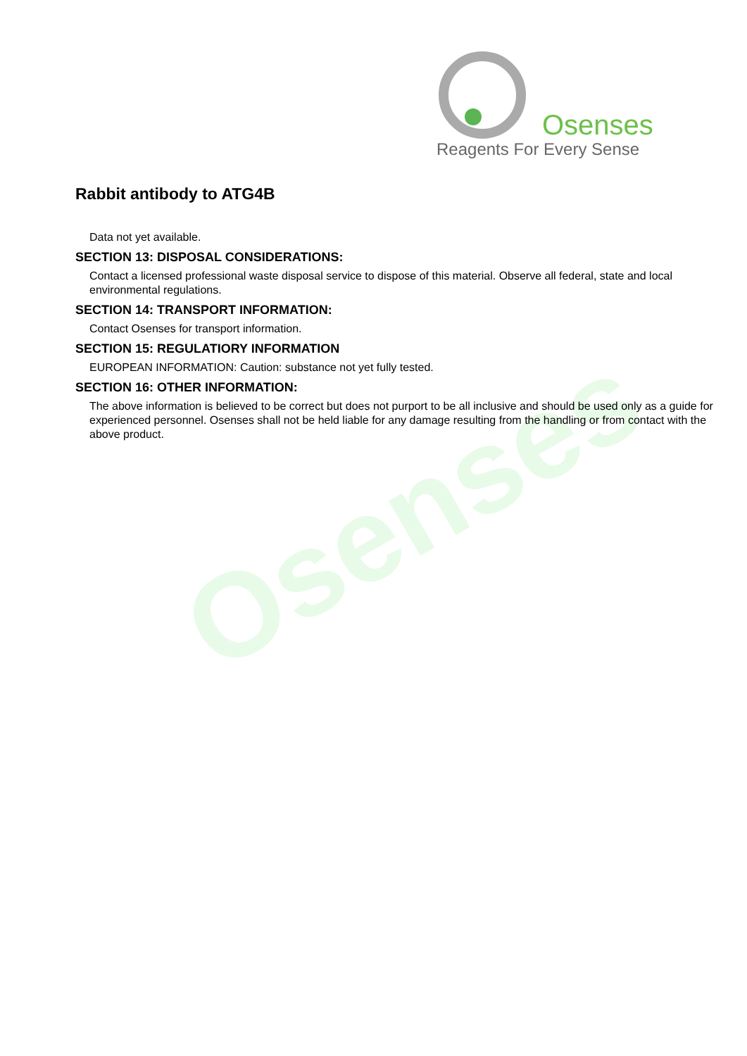Osenses
Osenses
Reagents For Every Sense
Rabbit antibody to ATG4B
Data not yet available.
SECTION 13: DISPOSAL CONSIDERATIONS:
Contact a licensed professional waste disposal service to dispose of this material. Observe all federal, state and local environmental regulations.
SECTION 14: TRANSPORT INFORMATION:
Contact Osenses for transport information.
SECTION 15: REGULATIORY INFORMATION
EUROPEAN INFORMATION: Caution: substance not yet fully tested.
SECTION 16: OTHER INFORMATION:
The above information is believed to be correct but does not purport to be all inclusive and should be used only as a guide for experienced personnel. Osenses shall not be held liable for any damage resulting from the handling or from contact with the above product.